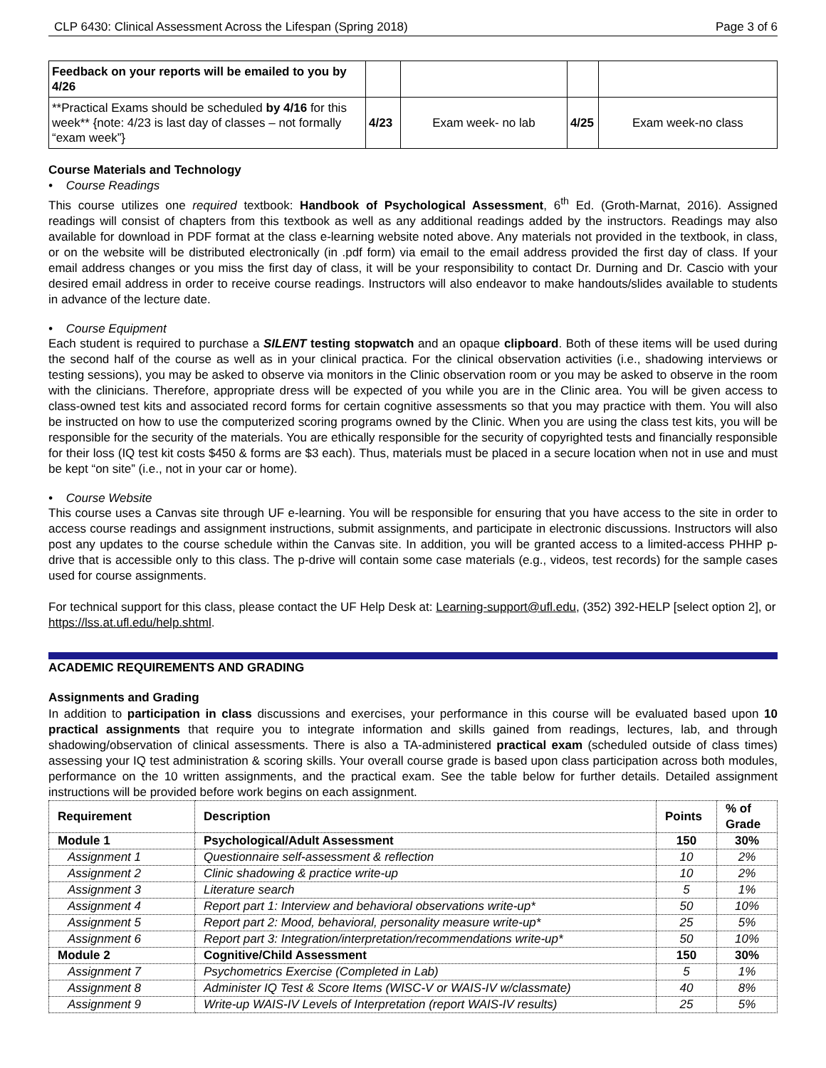CLP 6430: Clinical Assessment Across the Lifespan (Spring 2018) Page 3 of 6
| Feedback on your reports will be emailed to you by 4/26 | | | | |
| **Practical Exams should be scheduled by 4/16 for this week** {note: 4/23 is last day of classes – not formally “exam week”} | 4/23 | Exam week- no lab | 4/25 | Exam week-no class |
Course Materials and Technology
• Course Readings
This course utilizes one required textbook: Handbook of Psychological Assessment, 6<sup>th</sup> Ed. (Groth-Marnat, 2016). Assigned readings will consist of chapters from this textbook as well as any additional readings added by the instructors. Readings may also available for download in PDF format at the class e-learning website noted above. Any materials not provided in the textbook, in class, or on the website will be distributed electronically (in .pdf form) via email to the email address provided the first day of class. If your email address changes or you miss the first day of class, it will be your responsibility to contact Dr. Durning and Dr. Cascio with your desired email address in order to receive course readings. Instructors will also endeavor to make handouts/slides available to students in advance of the lecture date.
• Course Equipment
Each student is required to purchase a SILENT testing stopwatch and an opaque clipboard. Both of these items will be used during the second half of the course as well as in your clinical practica. For the clinical observation activities (i.e., shadowing interviews or testing sessions), you may be asked to observe via monitors in the Clinic observation room or you may be asked to observe in the room with the clinicians. Therefore, appropriate dress will be expected of you while you are in the Clinic area. You will be given access to class-owned test kits and associated record forms for certain cognitive assessments so that you may practice with them. You will also be instructed on how to use the computerized scoring programs owned by the Clinic. When you are using the class test kits, you will be responsible for the security of the materials. You are ethically responsible for the security of copyrighted tests and financially responsible for their loss (IQ test kit costs $450 & forms are $3 each). Thus, materials must be placed in a secure location when not in use and must be kept “on site” (i.e., not in your car or home).
• Course Website
This course uses a Canvas site through UF e-learning. You will be responsible for ensuring that you have access to the site in order to access course readings and assignment instructions, submit assignments, and participate in electronic discussions. Instructors will also post any updates to the course schedule within the Canvas site. In addition, you will be granted access to a limited-access PHHP p-drive that is accessible only to this class. The p-drive will contain some case materials (e.g., videos, test records) for the sample cases used for course assignments.
For technical support for this class, please contact the UF Help Desk at: Learning-support@ufl.edu, (352) 392-HELP [select option 2], or https://lss.at.ufl.edu/help.shtml.
ACADEMIC REQUIREMENTS AND GRADING
Assignments and Grading
In addition to participation in class discussions and exercises, your performance in this course will be evaluated based upon 10 practical assignments that require you to integrate information and skills gained from readings, lectures, lab, and through shadowing/observation of clinical assessments. There is also a TA-administered practical exam (scheduled outside of class times) assessing your IQ test administration & scoring skills. Your overall course grade is based upon class participation across both modules, performance on the 10 written assignments, and the practical exam. See the table below for further details. Detailed assignment instructions will be provided before work begins on each assignment.
| Requirement | Description | Points | % of Grade |
| --- | --- | --- | --- |
| Module 1 | Psychological/Adult Assessment | 150 | 30% |
| Assignment 1 | Questionnaire self-assessment & reflection | 10 | 2% |
| Assignment 2 | Clinic shadowing & practice write-up | 10 | 2% |
| Assignment 3 | Literature search | 5 | 1% |
| Assignment 4 | Report part 1: Interview and behavioral observations write-up* | 50 | 10% |
| Assignment 5 | Report part 2: Mood, behavioral, personality measure write-up* | 25 | 5% |
| Assignment 6 | Report part 3: Integration/interpretation/recommendations write-up* | 50 | 10% |
| Module 2 | Cognitive/Child Assessment | 150 | 30% |
| Assignment 7 | Psychometrics Exercise (Completed in Lab) | 5 | 1% |
| Assignment 8 | Administer IQ Test & Score Items (WISC-V or WAIS-IV w/classmate) | 40 | 8% |
| Assignment 9 | Write-up WAIS-IV Levels of Interpretation (report WAIS-IV results) | 25 | 5% |